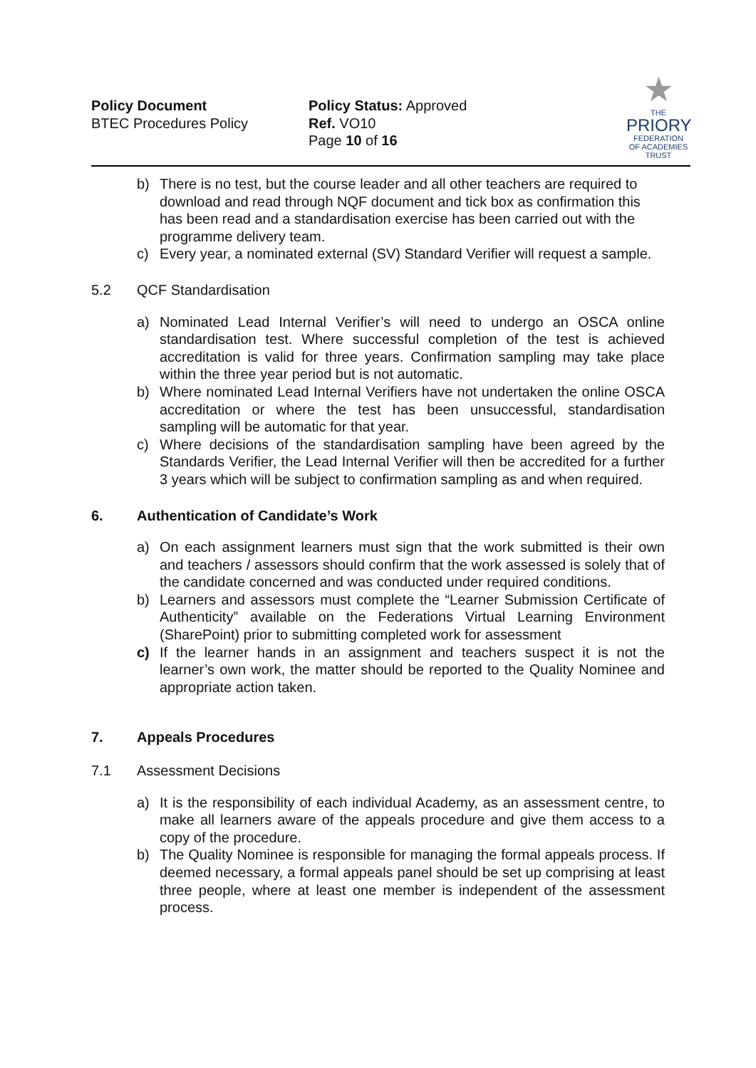Policy Document
BTEC Procedures Policy
Policy Status: Approved
Ref. VO10
Page 10 of 16
★
THE
PRIORY
FEDERATION
OF ACADEMIES TRUST
b) There is no test, but the course leader and all other teachers are required to download and read through NQF document and tick box as confirmation this has been read and a standardisation exercise has been carried out with the programme delivery team.
c) Every year, a nominated external (SV) Standard Verifier will request a sample.
5.2 QCF Standardisation
a) Nominated Lead Internal Verifier’s will need to undergo an OSCA online standardisation test. Where successful completion of the test is achieved accreditation is valid for three years. Confirmation sampling may take place within the three year period but is not automatic.
b) Where nominated Lead Internal Verifiers have not undertaken the online OSCA accreditation or where the test has been unsuccessful, standardisation sampling will be automatic for that year.
c) Where decisions of the standardisation sampling have been agreed by the Standards Verifier, the Lead Internal Verifier will then be accredited for a further 3 years which will be subject to confirmation sampling as and when required.
6. Authentication of Candidate’s Work
a) On each assignment learners must sign that the work submitted is their own and teachers / assessors should confirm that the work assessed is solely that of the candidate concerned and was conducted under required conditions.
b) Learners and assessors must complete the “Learner Submission Certificate of Authenticity” available on the Federations Virtual Learning Environment (SharePoint) prior to submitting completed work for assessment
c) If the learner hands in an assignment and teachers suspect it is not the learner’s own work, the matter should be reported to the Quality Nominee and appropriate action taken.
7. Appeals Procedures
7.1 Assessment Decisions
a) It is the responsibility of each individual Academy, as an assessment centre, to make all learners aware of the appeals procedure and give them access to a copy of the procedure.
b) The Quality Nominee is responsible for managing the formal appeals process. If deemed necessary, a formal appeals panel should be set up comprising at least three people, where at least one member is independent of the assessment process.